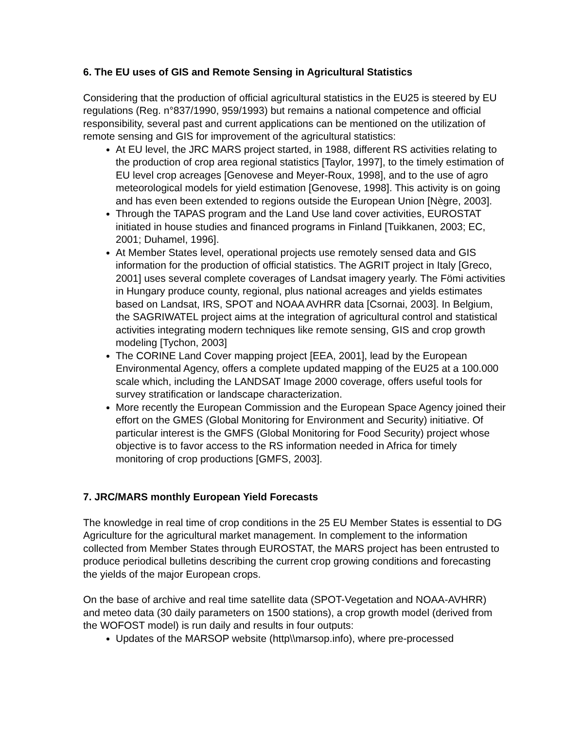6. The EU uses of GIS and Remote Sensing in Agricultural Statistics
Considering that the production of official agricultural statistics in the EU25 is steered by EU regulations (Reg. n°837/1990, 959/1993) but remains a national competence and official responsibility, several past and current applications can be mentioned on the utilization of remote sensing and GIS for improvement of the agricultural statistics:
At EU level, the JRC MARS project started, in 1988, different RS activities relating to the production of crop area regional statistics [Taylor, 1997], to the timely estimation of EU level crop acreages [Genovese and Meyer-Roux, 1998], and to the use of agro meteorological models for yield estimation [Genovese, 1998]. This activity is on going and has even been extended to regions outside the European Union [Nègre, 2003].
Through the TAPAS program and the Land Use land cover activities, EUROSTAT initiated in house studies and financed programs in Finland [Tuikkanen, 2003; EC, 2001; Duhamel, 1996].
At Member States level, operational projects use remotely sensed data and GIS information for the production of official statistics. The AGRIT project in Italy [Greco, 2001] uses several complete coverages of Landsat imagery yearly. The Fömi activities in Hungary produce county, regional, plus national acreages and yields estimates based on Landsat, IRS, SPOT and NOAA AVHRR data [Csornai, 2003]. In Belgium, the SAGRIWATEL project aims at the integration of agricultural control and statistical activities integrating modern techniques like remote sensing, GIS and crop growth modeling [Tychon, 2003]
The CORINE Land Cover mapping project [EEA, 2001], lead by the European Environmental Agency, offers a complete updated mapping of the EU25 at a 100.000 scale which, including the LANDSAT Image 2000 coverage, offers useful tools for survey stratification or landscape characterization.
More recently the European Commission and the European Space Agency joined their effort on the GMES (Global Monitoring for Environment and Security) initiative. Of particular interest is the GMFS (Global Monitoring for Food Security) project whose objective is to favor access to the RS information needed in Africa for timely monitoring of crop productions [GMFS, 2003].
7. JRC/MARS monthly European Yield Forecasts
The knowledge in real time of crop conditions in the 25 EU Member States is essential to DG Agriculture for the agricultural market management. In complement to the information collected from Member States through EUROSTAT, the MARS project has been entrusted to produce periodical bulletins describing the current crop growing conditions and forecasting the yields of the major European crops.
On the base of archive and real time satellite data (SPOT-Vegetation and NOAA-AVHRR) and meteo data (30 daily parameters on 1500 stations), a crop growth model (derived from the WOFOST model) is run daily and results in four outputs:
Updates of the MARSOP website (http\\marsop.info), where pre-processed